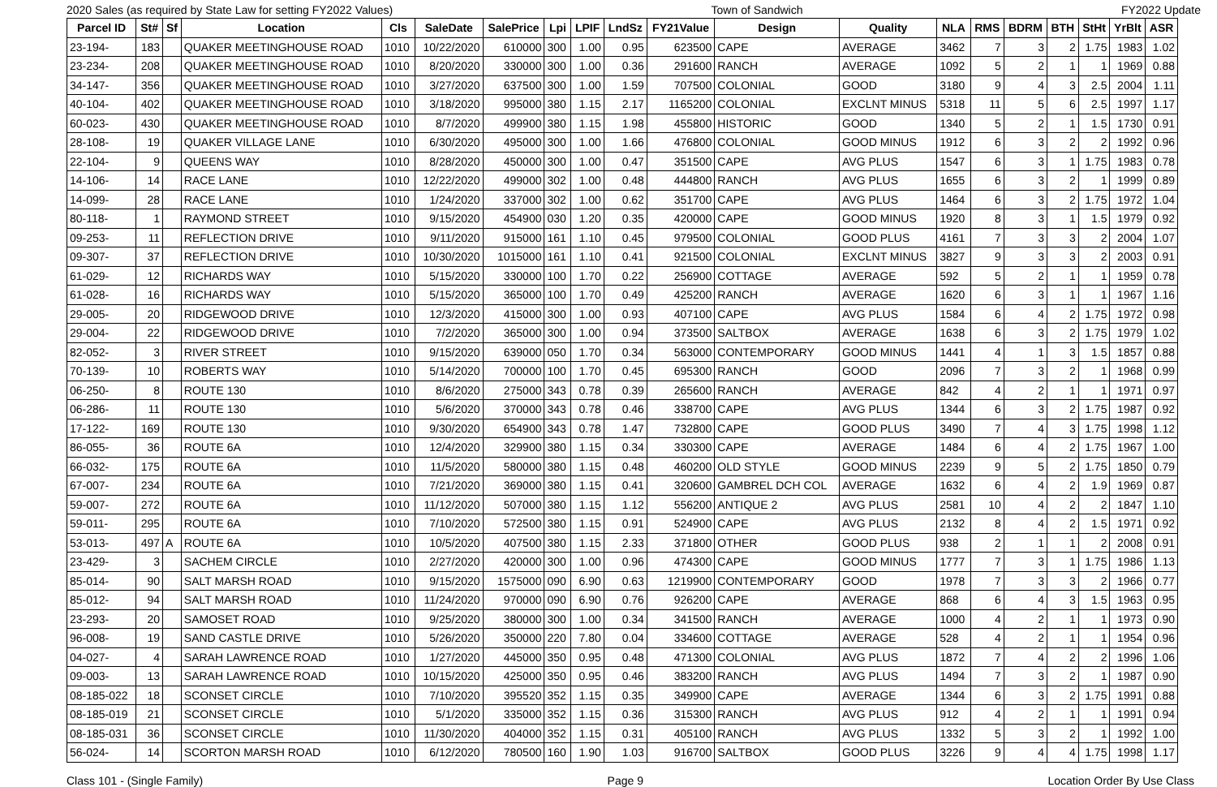2020 Sales (as required by State Law for setting FY2022 Values) Town of Sandwich FY2022 Update
| Parcel ID | St# | Sf | Location | Cls | SaleDate | SalePrice | Lpi | LPIF | LndSz | FY21Value | Design | Quality | NLA | RMS | BDRM | BTH | StHt | YrBlt | ASR |
| --- | --- | --- | --- | --- | --- | --- | --- | --- | --- | --- | --- | --- | --- | --- | --- | --- | --- | --- | --- |
| 23-194- | 183 | | QUAKER MEETINGHOUSE ROAD | 1010 | 10/22/2020 | 610000 | 300 | 1.00 | 0.95 | 623500 | CAPE | AVERAGE | 3462 | 7 | 3 | 2 | 1.75 | 1983 | 1.02 |
| 23-234- | 208 | | QUAKER MEETINGHOUSE ROAD | 1010 | 8/20/2020 | 330000 | 300 | 1.00 | 0.36 | 291600 | RANCH | AVERAGE | 1092 | 5 | 2 | 1 | 1 | 1969 | 0.88 |
| 34-147- | 356 | | QUAKER MEETINGHOUSE ROAD | 1010 | 3/27/2020 | 637500 | 300 | 1.00 | 1.59 | 707500 | COLONIAL | GOOD | 3180 | 9 | 4 | 3 | 2.5 | 2004 | 1.11 |
| 40-104- | 402 | | QUAKER MEETINGHOUSE ROAD | 1010 | 3/18/2020 | 995000 | 380 | 1.15 | 2.17 | 1165200 | COLONIAL | EXCLNT MINUS | 5318 | 11 | 5 | 6 | 2.5 | 1997 | 1.17 |
| 60-023- | 430 | | QUAKER MEETINGHOUSE ROAD | 1010 | 8/7/2020 | 499900 | 380 | 1.15 | 1.98 | 455800 | HISTORIC | GOOD | 1340 | 5 | 2 | 1 | 1.5 | 1730 | 0.91 |
| 28-108- | 19 | | QUAKER VILLAGE LANE | 1010 | 6/30/2020 | 495000 | 300 | 1.00 | 1.66 | 476800 | COLONIAL | GOOD MINUS | 1912 | 6 | 3 | 2 | 2 | 1992 | 0.96 |
| 22-104- | 9 | | QUEENS WAY | 1010 | 8/28/2020 | 450000 | 300 | 1.00 | 0.47 | 351500 | CAPE | AVG PLUS | 1547 | 6 | 3 | 1 | 1.75 | 1983 | 0.78 |
| 14-106- | 14 | | RACE LANE | 1010 | 12/22/2020 | 499000 | 302 | 1.00 | 0.48 | 444800 | RANCH | AVG PLUS | 1655 | 6 | 3 | 2 | 1 | 1999 | 0.89 |
| 14-099- | 28 | | RACE LANE | 1010 | 1/24/2020 | 337000 | 302 | 1.00 | 0.62 | 351700 | CAPE | AVG PLUS | 1464 | 6 | 3 | 2 | 1.75 | 1972 | 1.04 |
| 80-118- | 1 | | RAYMOND STREET | 1010 | 9/15/2020 | 454900 | 030 | 1.20 | 0.35 | 420000 | CAPE | GOOD MINUS | 1920 | 8 | 3 | 1 | 1.5 | 1979 | 0.92 |
| 09-253- | 11 | | REFLECTION DRIVE | 1010 | 9/11/2020 | 915000 | 161 | 1.10 | 0.45 | 979500 | COLONIAL | GOOD PLUS | 4161 | 7 | 3 | 3 | 2 | 2004 | 1.07 |
| 09-307- | 37 | | REFLECTION DRIVE | 1010 | 10/30/2020 | 1015000 | 161 | 1.10 | 0.41 | 921500 | COLONIAL | EXCLNT MINUS | 3827 | 9 | 3 | 3 | 2 | 2003 | 0.91 |
| 61-029- | 12 | | RICHARDS WAY | 1010 | 5/15/2020 | 330000 | 100 | 1.70 | 0.22 | 256900 | COTTAGE | AVERAGE | 592 | 5 | 2 | 1 | 1 | 1959 | 0.78 |
| 61-028- | 16 | | RICHARDS WAY | 1010 | 5/15/2020 | 365000 | 100 | 1.70 | 0.49 | 425200 | RANCH | AVERAGE | 1620 | 6 | 3 | 1 | 1 | 1967 | 1.16 |
| 29-005- | 20 | | RIDGEWOOD DRIVE | 1010 | 12/3/2020 | 415000 | 300 | 1.00 | 0.93 | 407100 | CAPE | AVG PLUS | 1584 | 6 | 4 | 2 | 1.75 | 1972 | 0.98 |
| 29-004- | 22 | | RIDGEWOOD DRIVE | 1010 | 7/2/2020 | 365000 | 300 | 1.00 | 0.94 | 373500 | SALTBOX | AVERAGE | 1638 | 6 | 3 | 2 | 1.75 | 1979 | 1.02 |
| 82-052- | 3 | | RIVER STREET | 1010 | 9/15/2020 | 639000 | 050 | 1.70 | 0.34 | 563000 | CONTEMPORARY | GOOD MINUS | 1441 | 4 | 1 | 3 | 1.5 | 1857 | 0.88 |
| 70-139- | 10 | | ROBERTS WAY | 1010 | 5/14/2020 | 700000 | 100 | 1.70 | 0.45 | 695300 | RANCH | GOOD | 2096 | 7 | 3 | 2 | 1 | 1968 | 0.99 |
| 06-250- | 8 | | ROUTE 130 | 1010 | 8/6/2020 | 275000 | 343 | 0.78 | 0.39 | 265600 | RANCH | AVERAGE | 842 | 4 | 2 | 1 | 1 | 1971 | 0.97 |
| 06-286- | 11 | | ROUTE 130 | 1010 | 5/6/2020 | 370000 | 343 | 0.78 | 0.46 | 338700 | CAPE | AVG PLUS | 1344 | 6 | 3 | 2 | 1.75 | 1987 | 0.92 |
| 17-122- | 169 | | ROUTE 130 | 1010 | 9/30/2020 | 654900 | 343 | 0.78 | 1.47 | 732800 | CAPE | GOOD PLUS | 3490 | 7 | 4 | 3 | 1.75 | 1998 | 1.12 |
| 86-055- | 36 | | ROUTE 6A | 1010 | 12/4/2020 | 329900 | 380 | 1.15 | 0.34 | 330300 | CAPE | AVERAGE | 1484 | 6 | 4 | 2 | 1.75 | 1967 | 1.00 |
| 66-032- | 175 | | ROUTE 6A | 1010 | 11/5/2020 | 580000 | 380 | 1.15 | 0.48 | 460200 | OLD STYLE | GOOD MINUS | 2239 | 9 | 5 | 2 | 1.75 | 1850 | 0.79 |
| 67-007- | 234 | | ROUTE 6A | 1010 | 7/21/2020 | 369000 | 380 | 1.15 | 0.41 | 320600 | GAMBREL DCH COL | AVERAGE | 1632 | 6 | 4 | 2 | 1.9 | 1969 | 0.87 |
| 59-007- | 272 | | ROUTE 6A | 1010 | 11/12/2020 | 507000 | 380 | 1.15 | 1.12 | 556200 | ANTIQUE 2 | AVG PLUS | 2581 | 10 | 4 | 2 | 2 | 1847 | 1.10 |
| 59-011- | 295 | | ROUTE 6A | 1010 | 7/10/2020 | 572500 | 380 | 1.15 | 0.91 | 524900 | CAPE | AVG PLUS | 2132 | 8 | 4 | 2 | 1.5 | 1971 | 0.92 |
| 53-013- | 497 | A | ROUTE 6A | 1010 | 10/5/2020 | 407500 | 380 | 1.15 | 2.33 | 371800 | OTHER | GOOD PLUS | 938 | 2 | 1 | 1 | 2 | 2008 | 0.91 |
| 23-429- | 3 | | SACHEM CIRCLE | 1010 | 2/27/2020 | 420000 | 300 | 1.00 | 0.96 | 474300 | CAPE | GOOD MINUS | 1777 | 7 | 3 | 1 | 1.75 | 1986 | 1.13 |
| 85-014- | 90 | | SALT MARSH ROAD | 1010 | 9/15/2020 | 1575000 | 090 | 6.90 | 0.63 | 1219900 | CONTEMPORARY | GOOD | 1978 | 7 | 3 | 3 | 2 | 1966 | 0.77 |
| 85-012- | 94 | | SALT MARSH ROAD | 1010 | 11/24/2020 | 970000 | 090 | 6.90 | 0.76 | 926200 | CAPE | AVERAGE | 868 | 6 | 4 | 3 | 1.5 | 1963 | 0.95 |
| 23-293- | 20 | | SAMOSET ROAD | 1010 | 9/25/2020 | 380000 | 300 | 1.00 | 0.34 | 341500 | RANCH | AVERAGE | 1000 | 4 | 2 | 1 | 1 | 1973 | 0.90 |
| 96-008- | 19 | | SAND CASTLE DRIVE | 1010 | 5/26/2020 | 350000 | 220 | 7.80 | 0.04 | 334600 | COTTAGE | AVERAGE | 528 | 4 | 2 | 1 | 1 | 1954 | 0.96 |
| 04-027- | 4 | | SARAH LAWRENCE ROAD | 1010 | 1/27/2020 | 445000 | 350 | 0.95 | 0.48 | 471300 | COLONIAL | AVG PLUS | 1872 | 7 | 4 | 2 | 2 | 1996 | 1.06 |
| 09-003- | 13 | | SARAH LAWRENCE ROAD | 1010 | 10/15/2020 | 425000 | 350 | 0.95 | 0.46 | 383200 | RANCH | AVG PLUS | 1494 | 7 | 3 | 2 | 1 | 1987 | 0.90 |
| 08-185-022 | 18 | | SCONSET CIRCLE | 1010 | 7/10/2020 | 395520 | 352 | 1.15 | 0.35 | 349900 | CAPE | AVERAGE | 1344 | 6 | 3 | 2 | 1.75 | 1991 | 0.88 |
| 08-185-019 | 21 | | SCONSET CIRCLE | 1010 | 5/1/2020 | 335000 | 352 | 1.15 | 0.36 | 315300 | RANCH | AVG PLUS | 912 | 4 | 2 | 1 | 1 | 1991 | 0.94 |
| 08-185-031 | 36 | | SCONSET CIRCLE | 1010 | 11/30/2020 | 404000 | 352 | 1.15 | 0.31 | 405100 | RANCH | AVG PLUS | 1332 | 5 | 3 | 2 | 1 | 1992 | 1.00 |
| 56-024- | 14 | | SCORTON MARSH ROAD | 1010 | 6/12/2020 | 780500 | 160 | 1.90 | 1.03 | 916700 | SALTBOX | GOOD PLUS | 3226 | 9 | 4 | 4 | 1.75 | 1998 | 1.17 |
Class 101 - (Single Family) Page 9 Location Order By Use Class